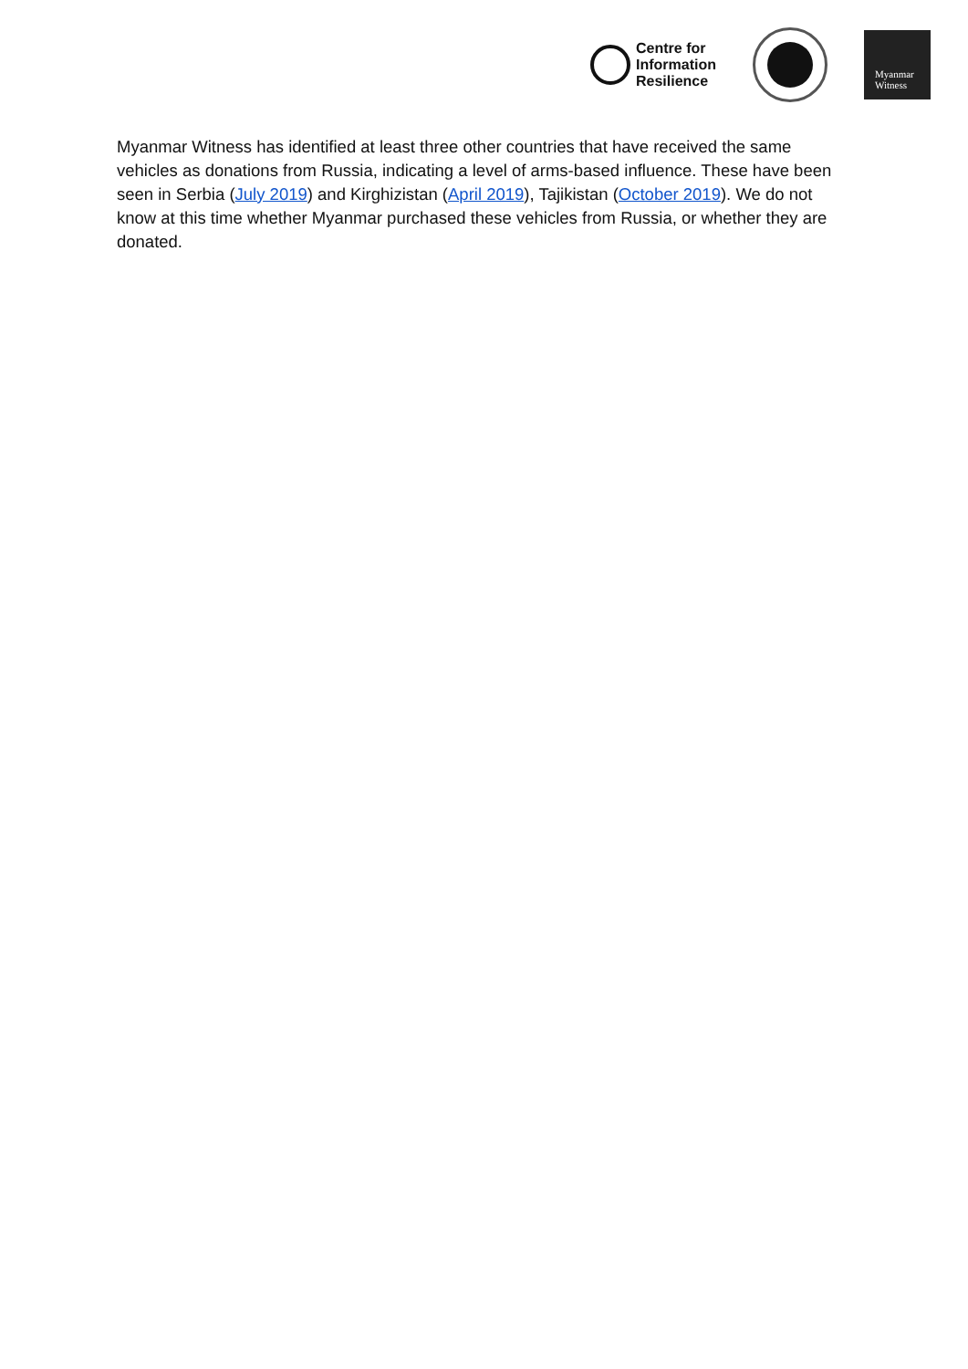Centre for
Information
Resilience
Myanmar
Witness
Myanmar Witness has identified at least three other countries that have received the same vehicles as donations from Russia, indicating a level of arms-based influence. These have been seen in Serbia (July 2019) and Kirghizistan (April 2019), Tajikistan (October 2019). We do not know at this time whether Myanmar purchased these vehicles from Russia, or whether they are donated.